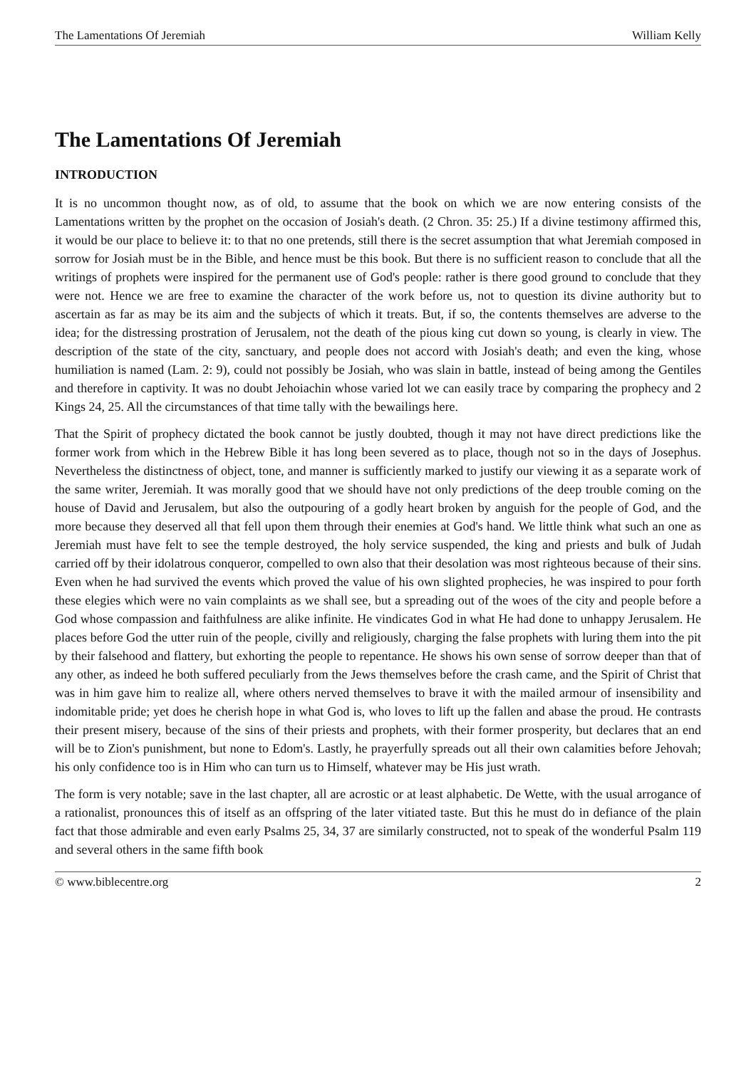The Lamentations Of Jeremiah William Kelly
The Lamentations Of Jeremiah
INTRODUCTION
It is no uncommon thought now, as of old, to assume that the book on which we are now entering consists of the Lamentations written by the prophet on the occasion of Josiah's death. (2 Chron. 35: 25.) If a divine testimony affirmed this, it would be our place to believe it: to that no one pretends, still there is the secret assumption that what Jeremiah composed in sorrow for Josiah must be in the Bible, and hence must be this book. But there is no sufficient reason to conclude that all the writings of prophets were inspired for the permanent use of God's people: rather is there good ground to conclude that they were not. Hence we are free to examine the character of the work before us, not to question its divine authority but to ascertain as far as may be its aim and the subjects of which it treats. But, if so, the contents themselves are adverse to the idea; for the distressing prostration of Jerusalem, not the death of the pious king cut down so young, is clearly in view. The description of the state of the city, sanctuary, and people does not accord with Josiah's death; and even the king, whose humiliation is named (Lam. 2: 9), could not possibly be Josiah, who was slain in battle, instead of being among the Gentiles and therefore in captivity. It was no doubt Jehoiachin whose varied lot we can easily trace by comparing the prophecy and 2 Kings 24, 25. All the circumstances of that time tally with the bewailings here.
That the Spirit of prophecy dictated the book cannot be justly doubted, though it may not have direct predictions like the former work from which in the Hebrew Bible it has long been severed as to place, though not so in the days of Josephus. Nevertheless the distinctness of object, tone, and manner is sufficiently marked to justify our viewing it as a separate work of the same writer, Jeremiah. It was morally good that we should have not only predictions of the deep trouble coming on the house of David and Jerusalem, but also the outpouring of a godly heart broken by anguish for the people of God, and the more because they deserved all that fell upon them through their enemies at God's hand. We little think what such an one as Jeremiah must have felt to see the temple destroyed, the holy service suspended, the king and priests and bulk of Judah carried off by their idolatrous conqueror, compelled to own also that their desolation was most righteous because of their sins. Even when he had survived the events which proved the value of his own slighted prophecies, he was inspired to pour forth these elegies which were no vain complaints as we shall see, but a spreading out of the woes of the city and people before a God whose compassion and faithfulness are alike infinite. He vindicates God in what He had done to unhappy Jerusalem. He places before God the utter ruin of the people, civilly and religiously, charging the false prophets with luring them into the pit by their falsehood and flattery, but exhorting the people to repentance. He shows his own sense of sorrow deeper than that of any other, as indeed he both suffered peculiarly from the Jews themselves before the crash came, and the Spirit of Christ that was in him gave him to realize all, where others nerved themselves to brave it with the mailed armour of insensibility and indomitable pride; yet does he cherish hope in what God is, who loves to lift up the fallen and abase the proud. He contrasts their present misery, because of the sins of their priests and prophets, with their former prosperity, but declares that an end will be to Zion's punishment, but none to Edom's. Lastly, he prayerfully spreads out all their own calamities before Jehovah; his only confidence too is in Him who can turn us to Himself, whatever may be His just wrath.
The form is very notable; save in the last chapter, all are acrostic or at least alphabetic. De Wette, with the usual arrogance of a rationalist, pronounces this of itself as an offspring of the later vitiated taste. But this he must do in defiance of the plain fact that those admirable and even early Psalms 25, 34, 37 are similarly constructed, not to speak of the wonderful Psalm 119 and several others in the same fifth book
© www.biblecentre.org 2